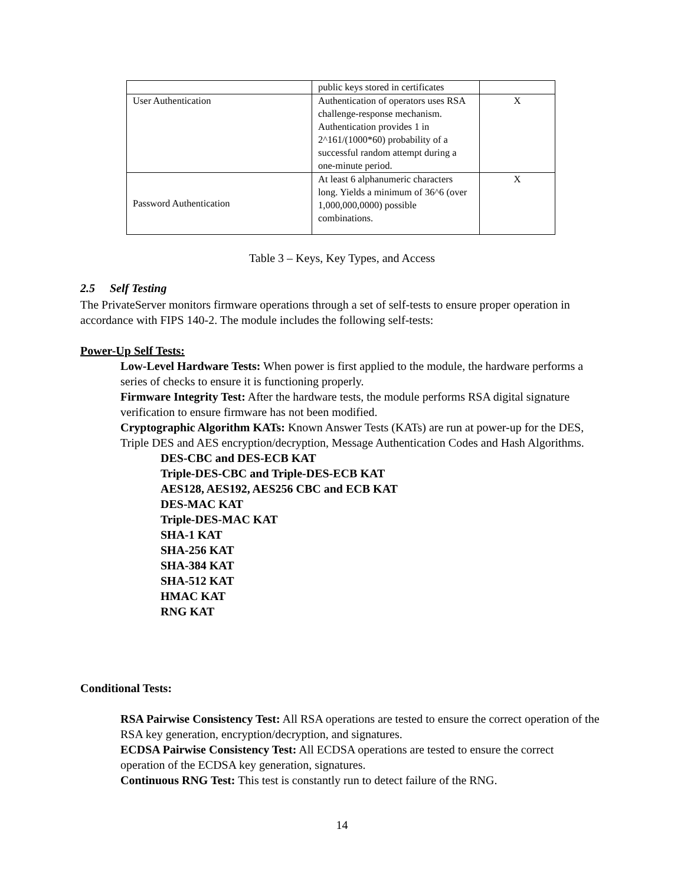| | public keys stored in certificates | |
| User Authentication | Authentication of operators uses RSA challenge-response mechanism. Authentication provides 1 in 2^161/(1000*60) probability of a successful random attempt during a one-minute period. | X |
| Password Authentication | At least 6 alphanumeric characters long. Yields a minimum of 36^6 (over 1,000,000,0000) possible combinations. | X |
Table 3 – Keys, Key Types, and Access
2.5 Self Testing
The PrivateServer monitors firmware operations through a set of self-tests to ensure proper operation in accordance with FIPS 140-2. The module includes the following self-tests:
Power-Up Self Tests:
Low-Level Hardware Tests: When power is first applied to the module, the hardware performs a series of checks to ensure it is functioning properly.
Firmware Integrity Test: After the hardware tests, the module performs RSA digital signature verification to ensure firmware has not been modified.
Cryptographic Algorithm KATs: Known Answer Tests (KATs) are run at power-up for the DES, Triple DES and AES encryption/decryption, Message Authentication Codes and Hash Algorithms.
DES-CBC and DES-ECB KAT
Triple-DES-CBC and Triple-DES-ECB KAT
AES128, AES192, AES256 CBC and ECB KAT
DES-MAC KAT
Triple-DES-MAC KAT
SHA-1 KAT
SHA-256 KAT
SHA-384 KAT
SHA-512 KAT
HMAC KAT
RNG KAT
Conditional Tests:
RSA Pairwise Consistency Test: All RSA operations are tested to ensure the correct operation of the RSA key generation, encryption/decryption, and signatures.
ECDSA Pairwise Consistency Test: All ECDSA operations are tested to ensure the correct operation of the ECDSA key generation, signatures.
Continuous RNG Test: This test is constantly run to detect failure of the RNG.
14